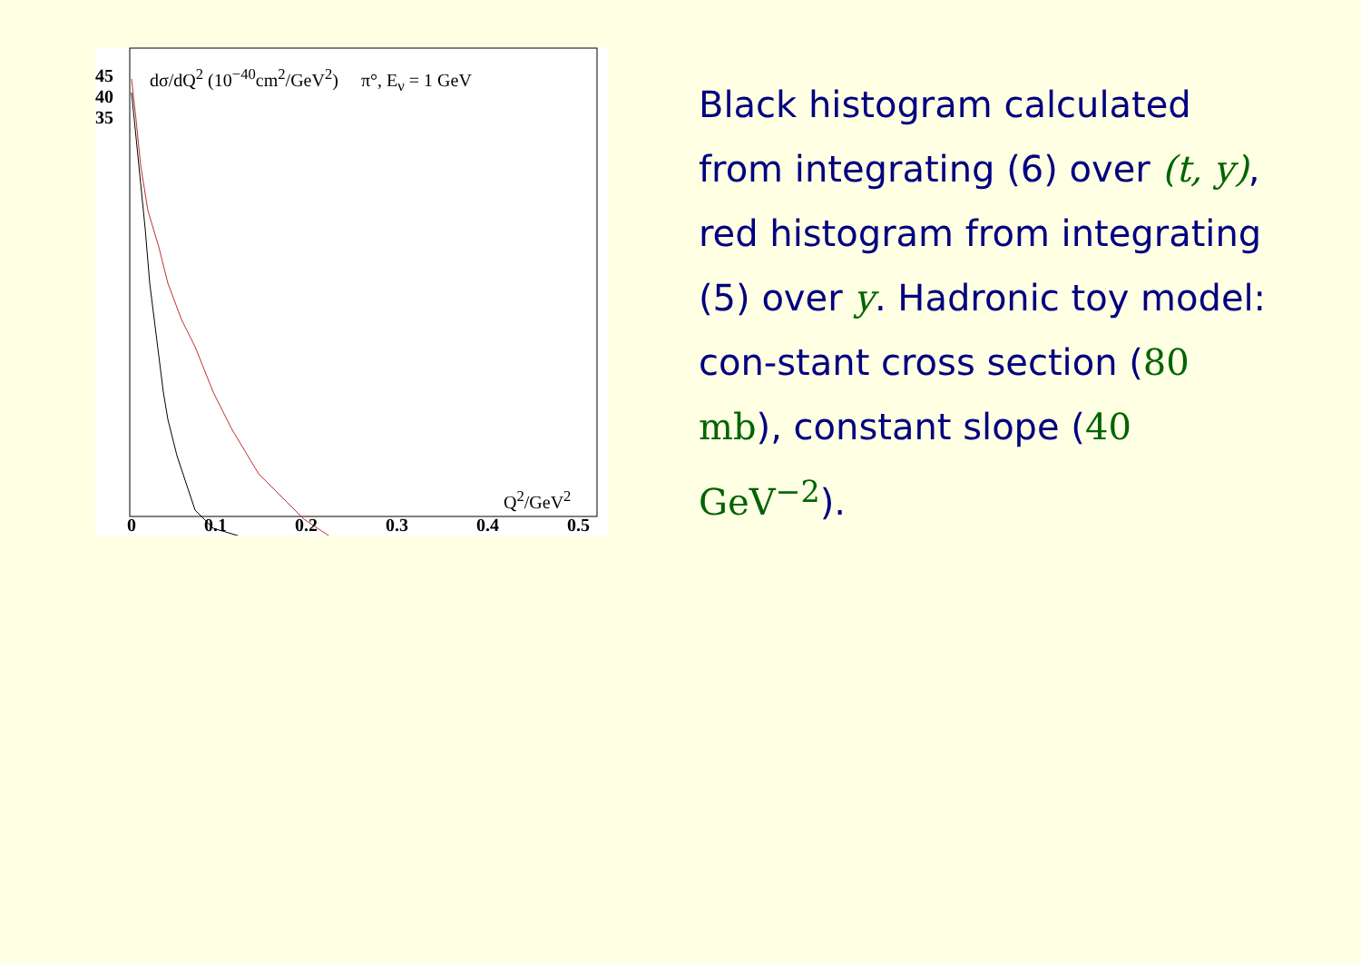45
40
35
dσ/dQ<sup>2</sup> (10<sup>−40</sup>cm<sup>2</sup>/GeV<sup>2</sup>) π°, E<sub>ν</sub> = 1 GeV
Q<sup>2</sup>/GeV<sup>2</sup>
0 0.1 0.2 0.3 0.4 0.5
Black histogram calculated from integrating (6) over (t, y), red histogram from integrating (5) over y. Hadronic toy model: con-stant cross section (80 mb), constant slope (40 GeV<sup>−2</sup>).